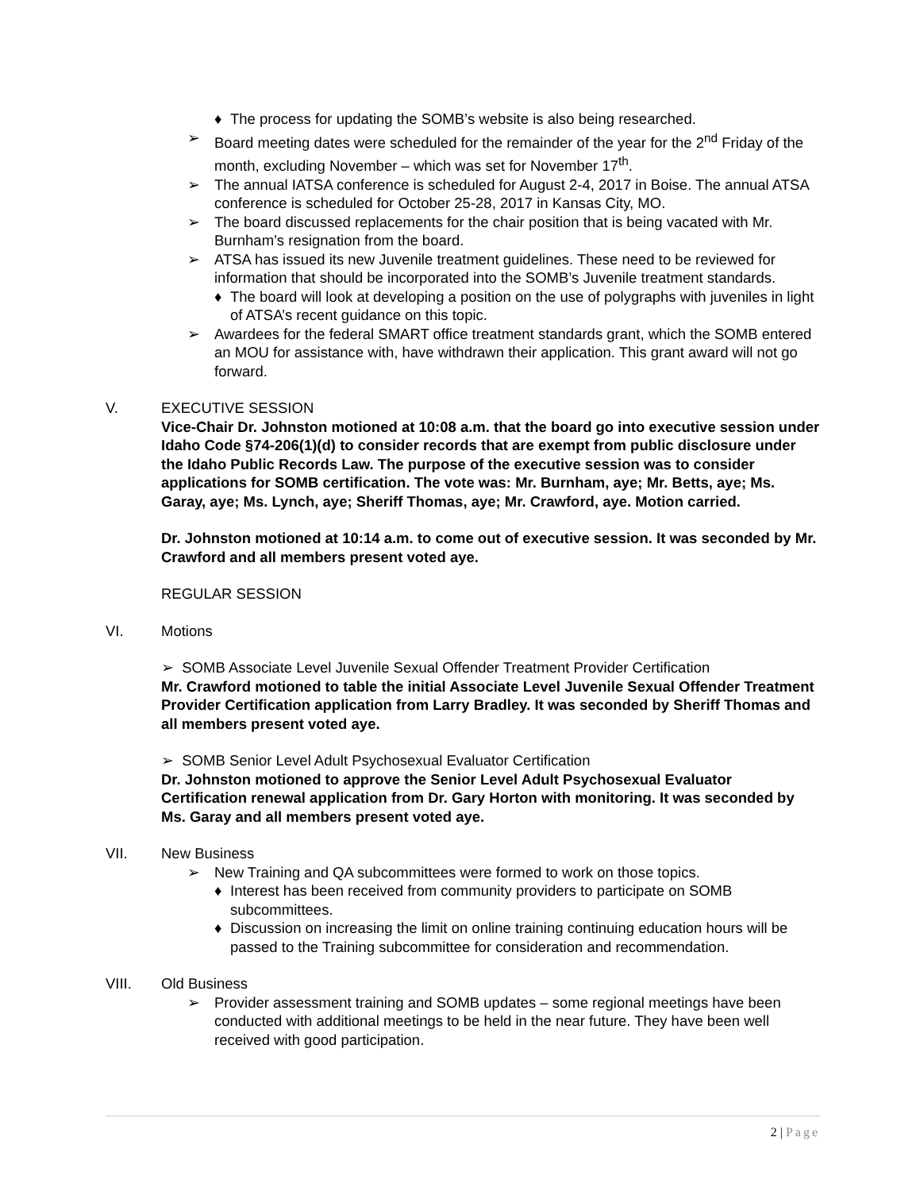♦ The process for updating the SOMB’s website is also being researched.
➢ Board meeting dates were scheduled for the remainder of the year for the 2<sup>nd</sup> Friday of the month, excluding November – which was set for November 17<sup>th</sup>.
➢ The annual IATSA conference is scheduled for August 2-4, 2017 in Boise. The annual ATSA conference is scheduled for October 25-28, 2017 in Kansas City, MO.
➢ The board discussed replacements for the chair position that is being vacated with Mr. Burnham’s resignation from the board.
➢ ATSA has issued its new Juvenile treatment guidelines. These need to be reviewed for information that should be incorporated into the SOMB’s Juvenile treatment standards.
♦ The board will look at developing a position on the use of polygraphs with juveniles in light of ATSA’s recent guidance on this topic.
➢ Awardees for the federal SMART office treatment standards grant, which the SOMB entered an MOU for assistance with, have withdrawn their application. This grant award will not go forward.
V. EXECUTIVE SESSION
Vice-Chair Dr. Johnston motioned at 10:08 a.m. that the board go into executive session under Idaho Code §74-206(1)(d) to consider records that are exempt from public disclosure under the Idaho Public Records Law. The purpose of the executive session was to consider applications for SOMB certification. The vote was: Mr. Burnham, aye; Mr. Betts, aye; Ms. Garay, aye; Ms. Lynch, aye; Sheriff Thomas, aye; Mr. Crawford, aye. Motion carried.
Dr. Johnston motioned at 10:14 a.m. to come out of executive session. It was seconded by Mr. Crawford and all members present voted aye.
REGULAR SESSION
VI. Motions
➢ SOMB Associate Level Juvenile Sexual Offender Treatment Provider Certification
Mr. Crawford motioned to table the initial Associate Level Juvenile Sexual Offender Treatment Provider Certification application from Larry Bradley. It was seconded by Sheriff Thomas and all members present voted aye.
➢ SOMB Senior Level Adult Psychosexual Evaluator Certification
Dr. Johnston motioned to approve the Senior Level Adult Psychosexual Evaluator Certification renewal application from Dr. Gary Horton with monitoring. It was seconded by Ms. Garay and all members present voted aye.
VII. New Business
➢ New Training and QA subcommittees were formed to work on those topics.
♦ Interest has been received from community providers to participate on SOMB subcommittees.
♦ Discussion on increasing the limit on online training continuing education hours will be passed to the Training subcommittee for consideration and recommendation.
VIII. Old Business
➢ Provider assessment training and SOMB updates – some regional meetings have been conducted with additional meetings to be held in the near future. They have been well received with good participation.
2 | Page